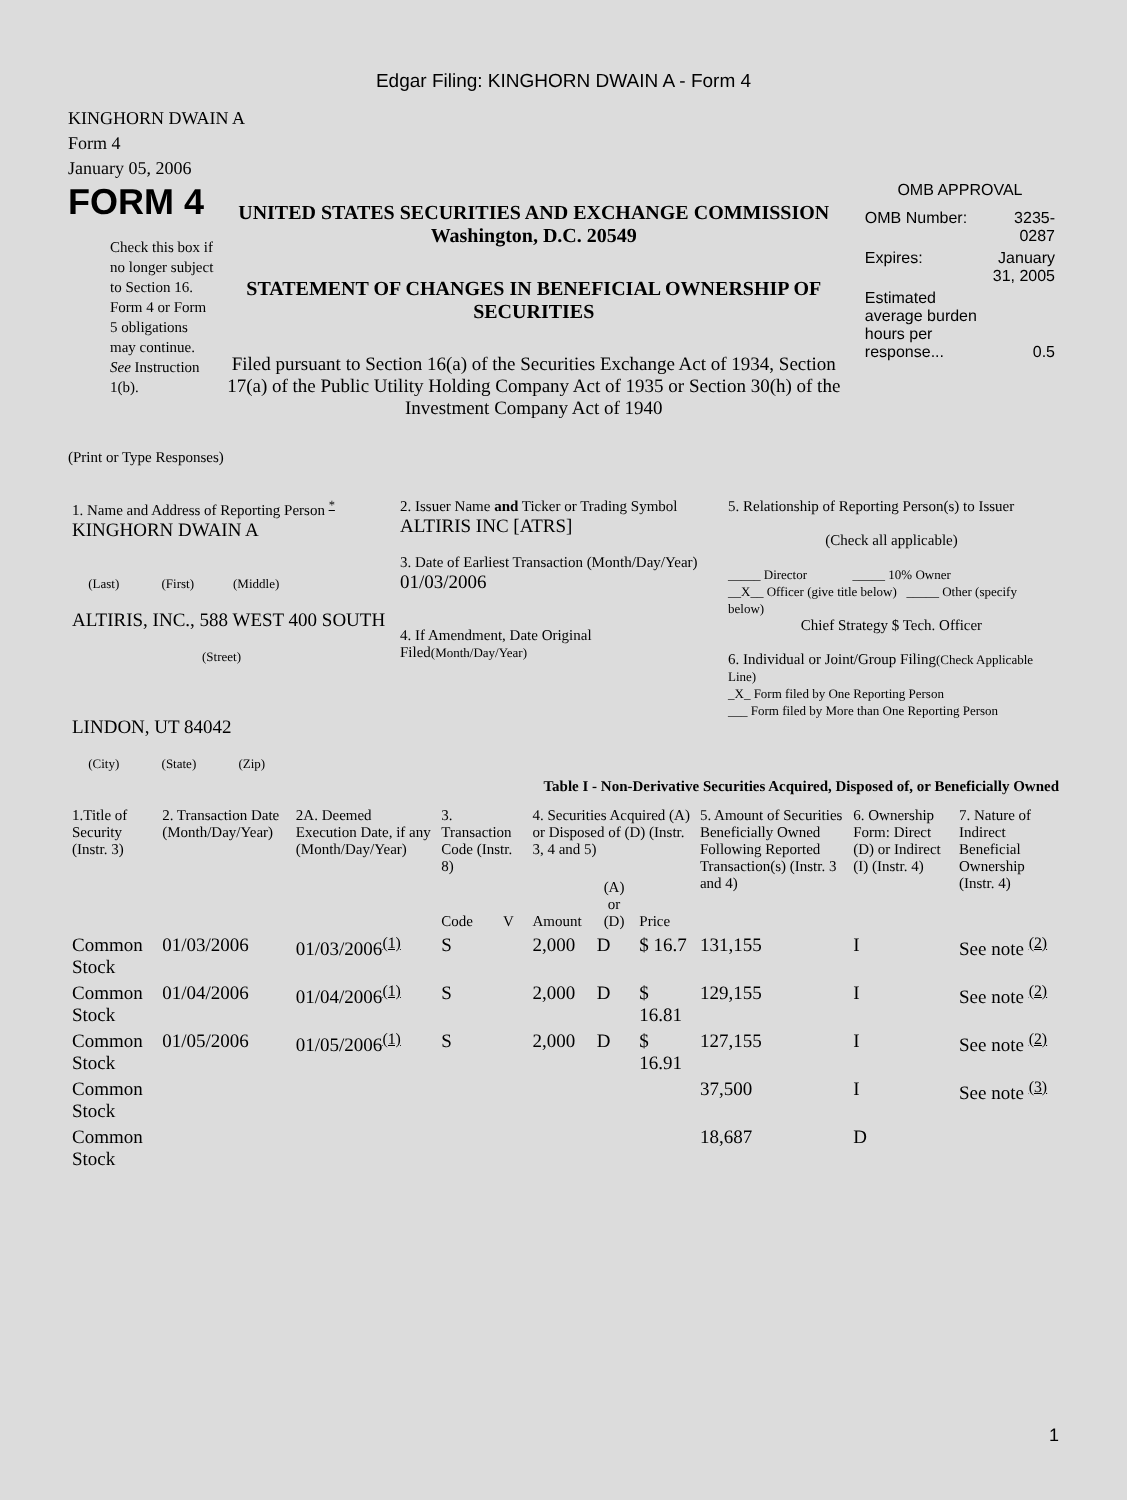Edgar Filing: KINGHORN DWAIN A - Form 4
KINGHORN DWAIN A
Form 4
January 05, 2006
FORM 4
Check this box if no longer subject to Section 16. Form 4 or Form 5 obligations may continue. See Instruction 1(b).
UNITED STATES SECURITIES AND EXCHANGE COMMISSION
Washington, D.C. 20549
STATEMENT OF CHANGES IN BENEFICIAL OWNERSHIP OF SECURITIES
Filed pursuant to Section 16(a) of the Securities Exchange Act of 1934, Section 17(a) of the Public Utility Holding Company Act of 1935 or Section 30(h) of the Investment Company Act of 1940
OMB APPROVAL
| OMB Number: | 3235-0287 |
| Expires: | January 31, 2005 |
| Estimated average burden hours per response... | 0.5 |
(Print or Type Responses)
| 1. Name and Address of Reporting Person <sup>*</sup> KINGHORN DWAIN A (Last) (First) (Middle) ALTIRIS, INC., 588 WEST 400 SOUTH (Street) LINDON, UT 84042 (City) (State) (Zip) | 2. Issuer Name and Ticker or Trading Symbol ALTIRIS INC [ATRS] 3. Date of Earliest Transaction (Month/Day/Year) 01/03/2006 4. If Amendment, Date Original Filed (Month/Day/Year) | 5. Relationship of Reporting Person(s) to Issuer (Check all applicable) _____ Director _____ 10% Owner __X__ Officer (give title below) _____ Other (specify below) Chief Strategy $ Tech. Officer 6. Individual or Joint/Group Filing (Check Applicable Line) _X_ Form filed by One Reporting Person ___ Form filed by More than One Reporting Person |
Table I - Non-Derivative Securities Acquired, Disposed of, or Beneficially Owned
| 1.Title of Security (Instr. 3) | 2. Transaction Date (Month/Day/Year) | 2A. Deemed Execution Date, if any (Month/Day/Year) | 3. Transaction Code (Instr. 8) | | 4. Securities Acquired (A) or Disposed of (D) (Instr. 3, 4 and 5) | | | 5. Amount of Securities Beneficially Owned Following Reported Transaction(s) (Instr. 3 and 4) | 6. Ownership Form: Direct (D) or Indirect (I) (Instr. 4) | 7. Nature of Indirect Beneficial Ownership (Instr. 4) |
| --- | --- | --- | --- | --- | --- | --- | --- | --- | --- | --- |
| | | | Code | V | Amount | (A) or (D) | Price | | | |
| Common Stock | 01/03/2006 | 01/03/2006<sup>(1)</sup> | S | | 2,000 | D | $ 16.7 | 131,155 | I | See note <sup>(2)</sup> |
| Common Stock | 01/04/2006 | 01/04/2006<sup>(1)</sup> | S | | 2,000 | D | $ 16.81 | 129,155 | I | See note <sup>(2)</sup> |
| Common Stock | 01/05/2006 | 01/05/2006<sup>(1)</sup> | S | | 2,000 | D | $ 16.91 | 127,155 | I | See note <sup>(2)</sup> |
| Common Stock | | | | | | | | 37,500 | I | See note <sup>(3)</sup> |
| Common Stock | | | | | | | | 18,687 | D | |
1